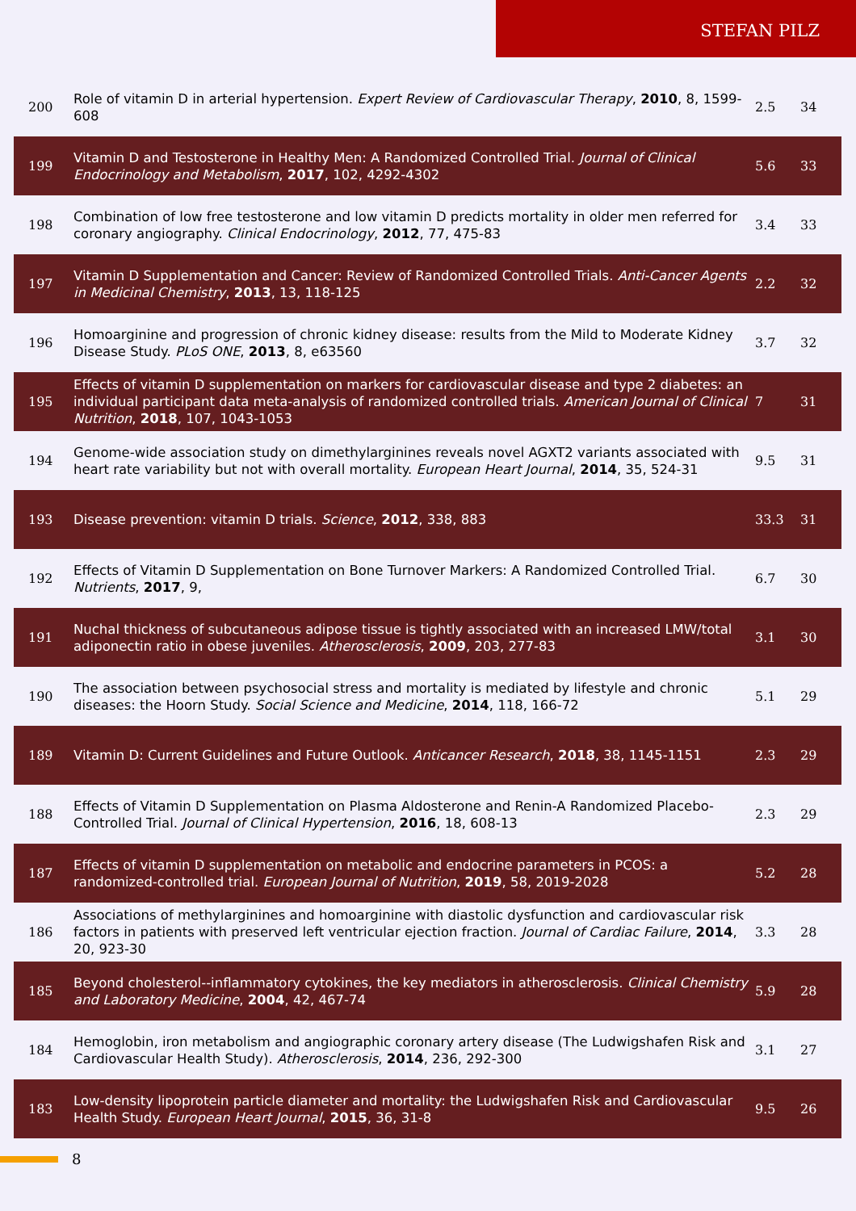STEFAN PILZ
| 200 | Role of vitamin D in arterial hypertension. Expert Review of Cardiovascular Therapy , 2010 , 8, 1599-608 | 2.5 | 34 |
| 199 | Vitamin D and Testosterone in Healthy Men: A Randomized Controlled Trial. Journal of Clinical Endocrinology and Metabolism , 2017 , 102, 4292-4302 | 5.6 | 33 |
| 198 | Combination of low free testosterone and low vitamin D predicts mortality in older men referred for coronary angiography. Clinical Endocrinology , 2012 , 77, 475-83 | 3.4 | 33 |
| 197 | Vitamin D Supplementation and Cancer: Review of Randomized Controlled Trials. Anti-Cancer Agents in Medicinal Chemistry , 2013 , 13, 118-125 | 2.2 | 32 |
| 196 | Homoarginine and progression of chronic kidney disease: results from the Mild to Moderate Kidney Disease Study. PLoS ONE , 2013 , 8, e63560 | 3.7 | 32 |
| 195 | Effects of vitamin D supplementation on markers for cardiovascular disease and type 2 diabetes: an individual participant data meta-analysis of randomized controlled trials. American Journal of Clinical Nutrition , 2018 , 107, 1043-1053 | 7 | 31 |
| 194 | Genome-wide association study on dimethylarginines reveals novel AGXT2 variants associated with heart rate variability but not with overall mortality. European Heart Journal , 2014 , 35, 524-31 | 9.5 | 31 |
| 193 | Disease prevention: vitamin D trials. Science , 2012 , 338, 883 | 33.3 | 31 |
| 192 | Effects of Vitamin D Supplementation on Bone Turnover Markers: A Randomized Controlled Trial. Nutrients , 2017 , 9, | 6.7 | 30 |
| 191 | Nuchal thickness of subcutaneous adipose tissue is tightly associated with an increased LMW/total adiponectin ratio in obese juveniles. Atherosclerosis , 2009 , 203, 277-83 | 3.1 | 30 |
| 190 | The association between psychosocial stress and mortality is mediated by lifestyle and chronic diseases: the Hoorn Study. Social Science and Medicine , 2014 , 118, 166-72 | 5.1 | 29 |
| 189 | Vitamin D: Current Guidelines and Future Outlook. Anticancer Research , 2018 , 38, 1145-1151 | 2.3 | 29 |
| 188 | Effects of Vitamin D Supplementation on Plasma Aldosterone and Renin-A Randomized Placebo-Controlled Trial. Journal of Clinical Hypertension , 2016 , 18, 608-13 | 2.3 | 29 |
| 187 | Effects of vitamin D supplementation on metabolic and endocrine parameters in PCOS: a randomized-controlled trial. European Journal of Nutrition , 2019 , 58, 2019-2028 | 5.2 | 28 |
| 186 | Associations of methylarginines and homoarginine with diastolic dysfunction and cardiovascular risk factors in patients with preserved left ventricular ejection fraction. Journal of Cardiac Failure , 2014 , 20, 923-30 | 3.3 | 28 |
| 185 | Beyond cholesterol--inflammatory cytokines, the key mediators in atherosclerosis. Clinical Chemistry and Laboratory Medicine , 2004 , 42, 467-74 | 5.9 | 28 |
| 184 | Hemoglobin, iron metabolism and angiographic coronary artery disease (The Ludwigshafen Risk and Cardiovascular Health Study). Atherosclerosis , 2014 , 236, 292-300 | 3.1 | 27 |
| 183 | Low-density lipoprotein particle diameter and mortality: the Ludwigshafen Risk and Cardiovascular Health Study. European Heart Journal , 2015 , 36, 31-8 | 9.5 | 26 |
8